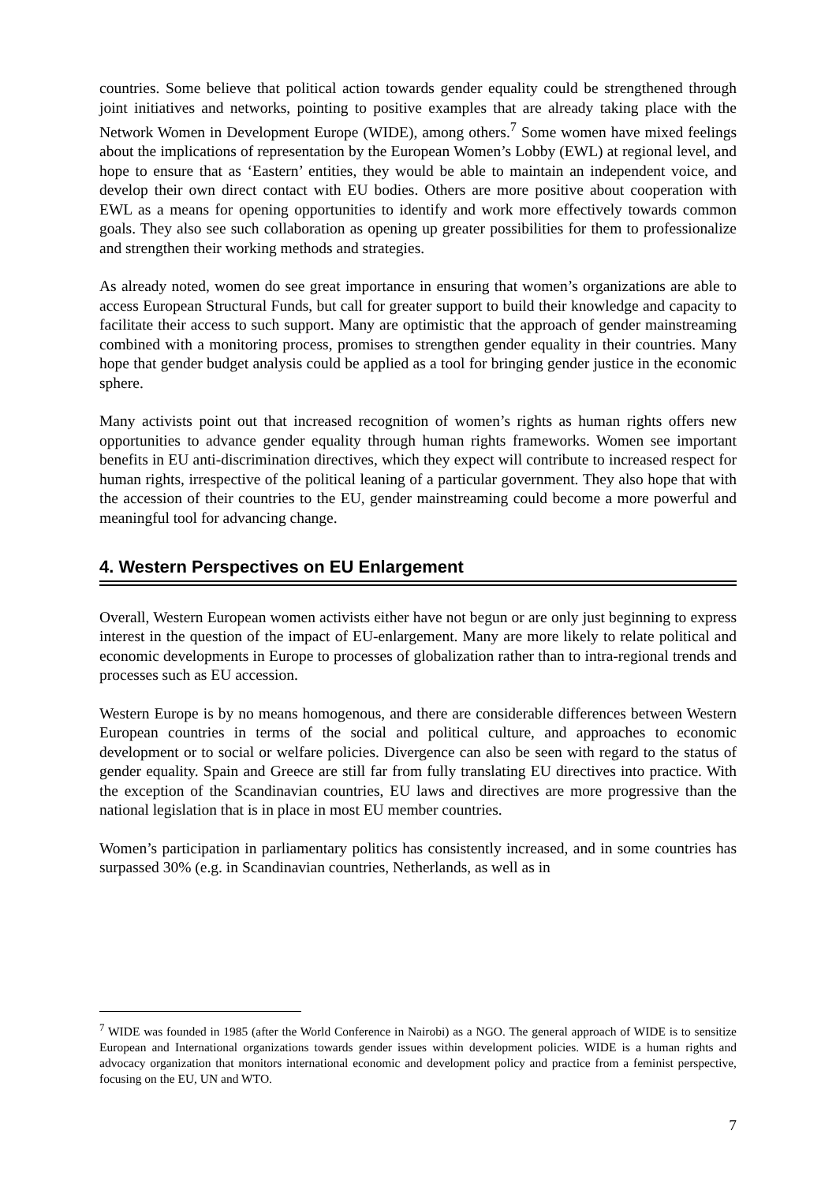countries. Some believe that political action towards gender equality could be strengthened through joint initiatives and networks, pointing to positive examples that are already taking place with the Network Women in Development Europe (WIDE), among others.<sup>7</sup> Some women have mixed feelings about the implications of representation by the European Women’s Lobby (EWL) at regional level, and hope to ensure that as ‘Eastern’ entities, they would be able to maintain an independent voice, and develop their own direct contact with EU bodies. Others are more positive about cooperation with EWL as a means for opening opportunities to identify and work more effectively towards common goals. They also see such collaboration as opening up greater possibilities for them to professionalize and strengthen their working methods and strategies.
As already noted, women do see great importance in ensuring that women’s organizations are able to access European Structural Funds, but call for greater support to build their knowledge and capacity to facilitate their access to such support. Many are optimistic that the approach of gender mainstreaming combined with a monitoring process, promises to strengthen gender equality in their countries. Many hope that gender budget analysis could be applied as a tool for bringing gender justice in the economic sphere.
Many activists point out that increased recognition of women’s rights as human rights offers new opportunities to advance gender equality through human rights frameworks. Women see important benefits in EU anti-discrimination directives, which they expect will contribute to increased respect for human rights, irrespective of the political leaning of a particular government. They also hope that with the accession of their countries to the EU, gender mainstreaming could become a more powerful and meaningful tool for advancing change.
4. Western Perspectives on EU Enlargement
Overall, Western European women activists either have not begun or are only just beginning to express interest in the question of the impact of EU-enlargement. Many are more likely to relate political and economic developments in Europe to processes of globalization rather than to intra-regional trends and processes such as EU accession.
Western Europe is by no means homogenous, and there are considerable differences between Western European countries in terms of the social and political culture, and approaches to economic development or to social or welfare policies. Divergence can also be seen with regard to the status of gender equality. Spain and Greece are still far from fully translating EU directives into practice. With the exception of the Scandinavian countries, EU laws and directives are more progressive than the national legislation that is in place in most EU member countries.
Women’s participation in parliamentary politics has consistently increased, and in some countries has surpassed 30% (e.g. in Scandinavian countries, Netherlands, as well as in
<sup>7</sup> WIDE was founded in 1985 (after the World Conference in Nairobi) as a NGO. The general approach of WIDE is to sensitize European and International organizations towards gender issues within development policies. WIDE is a human rights and advocacy organization that monitors international economic and development policy and practice from a feminist perspective, focusing on the EU, UN and WTO.
7